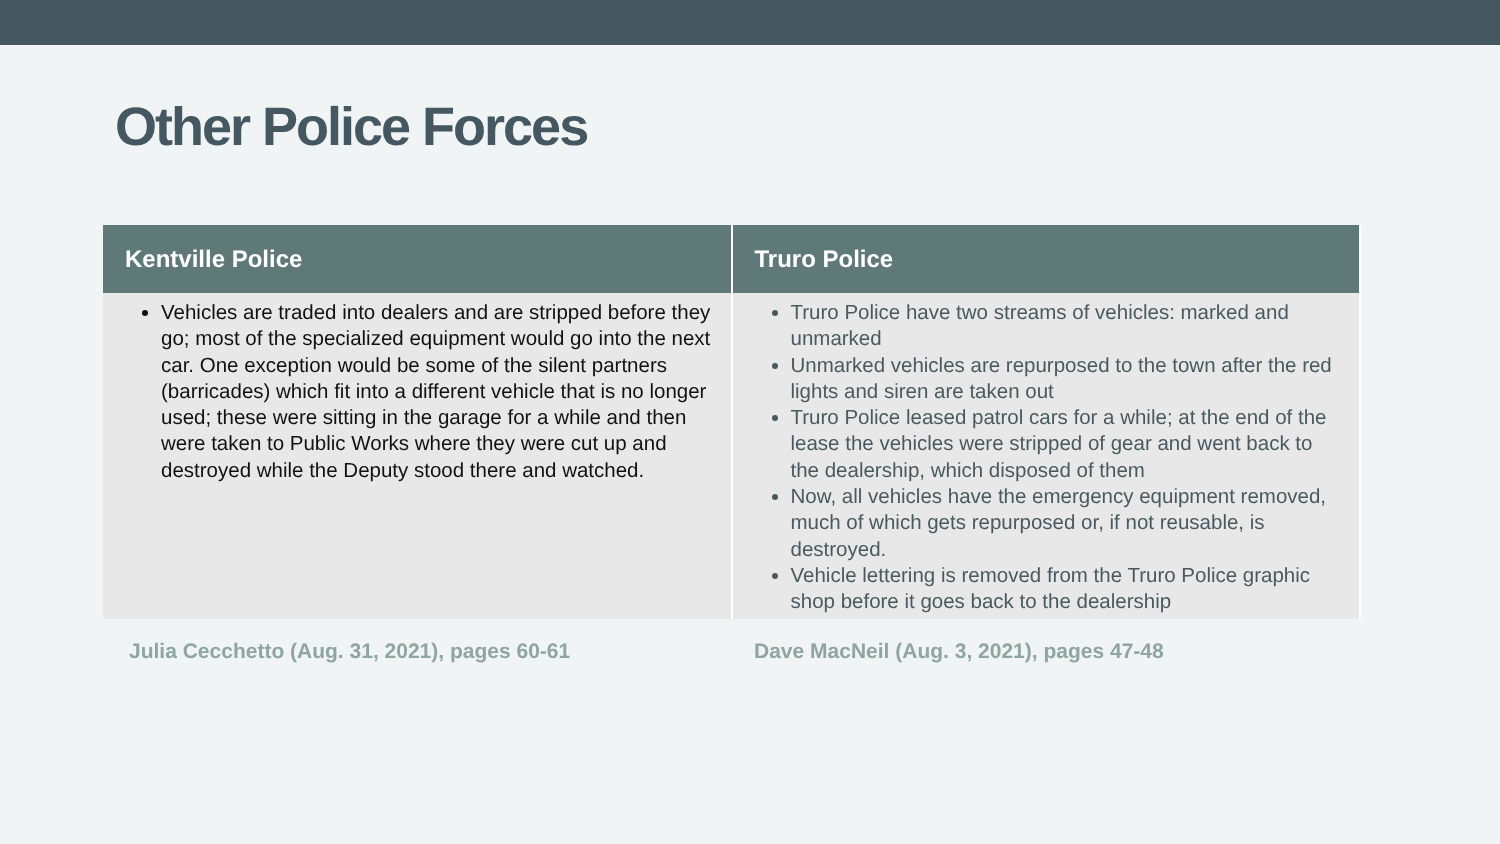Other Police Forces
| Kentville Police | Truro Police |
| --- | --- |
| Vehicles are traded into dealers and are stripped before they go; most of the specialized equipment would go into the next car. One exception would be some of the silent partners (barricades) which fit into a different vehicle that is no longer used; these were sitting in the garage for a while and then were taken to Public Works where they were cut up and destroyed while the Deputy stood there and watched. | Truro Police have two streams of vehicles: marked and unmarked Unmarked vehicles are repurposed to the town after the red lights and siren are taken out Truro Police leased patrol cars for a while; at the end of the lease the vehicles were stripped of gear and went back to the dealership, which disposed of them Now, all vehicles have the emergency equipment removed, much of which gets repurposed or, if not reusable, is destroyed. Vehicle lettering is removed from the Truro Police graphic shop before it goes back to the dealership |
Julia Cecchetto (Aug. 31, 2021), pages 60-61 Dave MacNeil (Aug. 3, 2021), pages 47-48